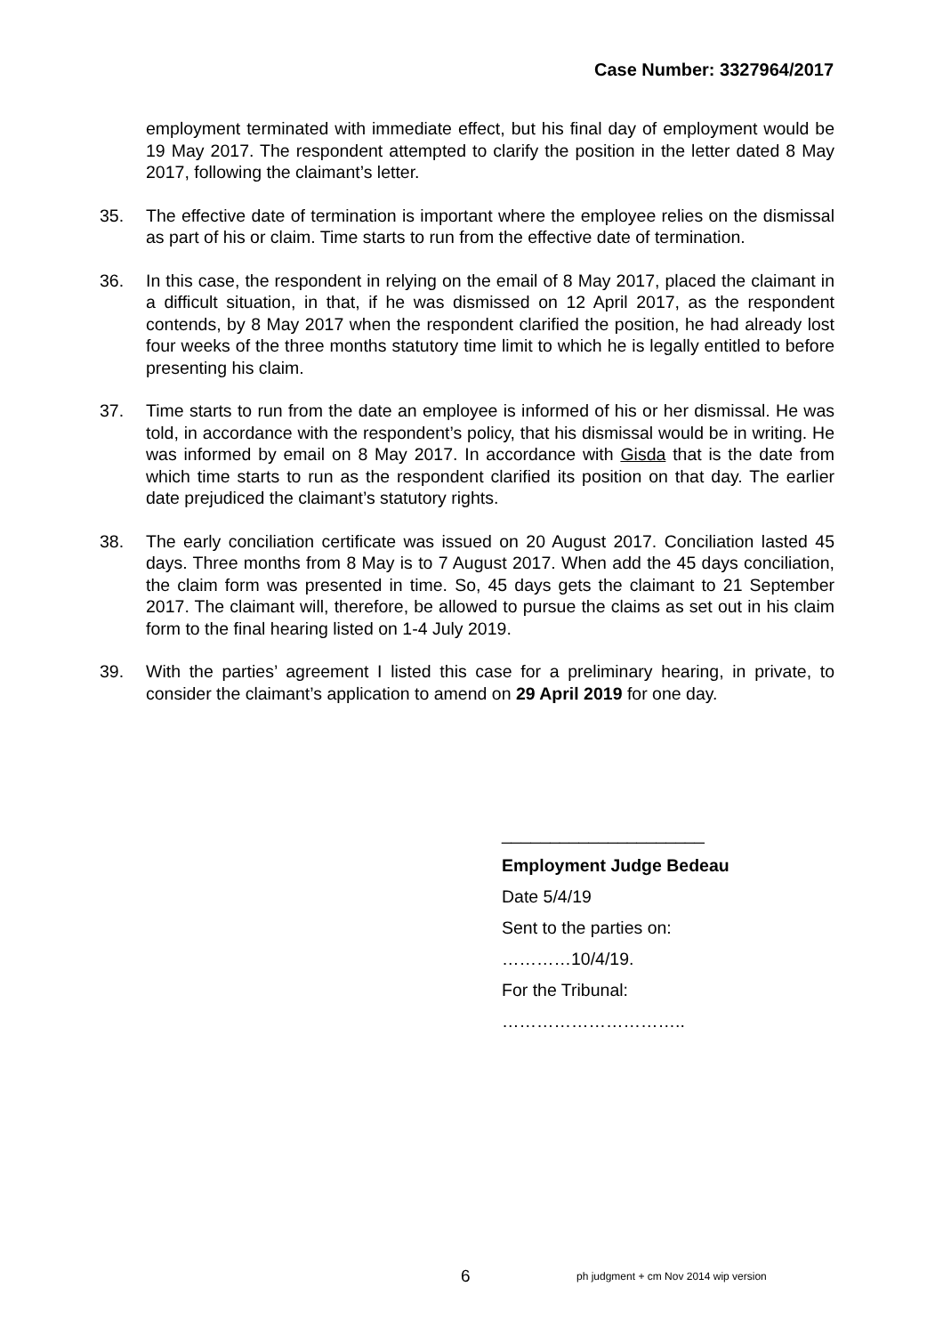Case Number: 3327964/2017
employment terminated with immediate effect, but his final day of employment would be 19 May 2017. The respondent attempted to clarify the position in the letter dated 8 May 2017, following the claimant’s letter.
35. The effective date of termination is important where the employee relies on the dismissal as part of his or claim. Time starts to run from the effective date of termination.
36. In this case, the respondent in relying on the email of 8 May 2017, placed the claimant in a difficult situation, in that, if he was dismissed on 12 April 2017, as the respondent contends, by 8 May 2017 when the respondent clarified the position, he had already lost four weeks of the three months statutory time limit to which he is legally entitled to before presenting his claim.
37. Time starts to run from the date an employee is informed of his or her dismissal. He was told, in accordance with the respondent’s policy, that his dismissal would be in writing. He was informed by email on 8 May 2017. In accordance with Gisda that is the date from which time starts to run as the respondent clarified its position on that day. The earlier date prejudiced the claimant’s statutory rights.
38. The early conciliation certificate was issued on 20 August 2017. Conciliation lasted 45 days. Three months from 8 May is to 7 August 2017. When add the 45 days conciliation, the claim form was presented in time. So, 45 days gets the claimant to 21 September 2017. The claimant will, therefore, be allowed to pursue the claims as set out in his claim form to the final hearing listed on 1-4 July 2019.
39. With the parties’ agreement I listed this case for a preliminary hearing, in private, to consider the claimant’s application to amend on 29 April 2019 for one day.
_____________________
Employment Judge Bedeau
Date 5/4/19
Sent to the parties on:
…………10/4/19.
For the Tribunal:
…………………………..
6
ph judgment + cm Nov 2014 wip version